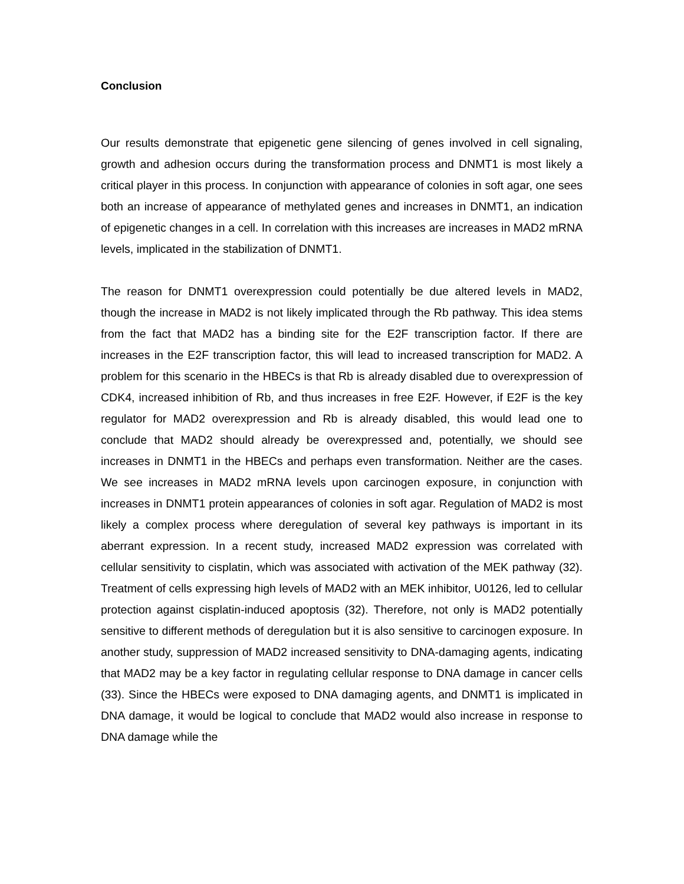Conclusion
Our results demonstrate that epigenetic gene silencing of genes involved in cell signaling, growth and adhesion occurs during the transformation process and DNMT1 is most likely a critical player in this process. In conjunction with appearance of colonies in soft agar, one sees both an increase of appearance of methylated genes and increases in DNMT1, an indication of epigenetic changes in a cell. In correlation with this increases are increases in MAD2 mRNA levels, implicated in the stabilization of DNMT1.
The reason for DNMT1 overexpression could potentially be due altered levels in MAD2, though the increase in MAD2 is not likely implicated through the Rb pathway. This idea stems from the fact that MAD2 has a binding site for the E2F transcription factor. If there are increases in the E2F transcription factor, this will lead to increased transcription for MAD2. A problem for this scenario in the HBECs is that Rb is already disabled due to overexpression of CDK4, increased inhibition of Rb, and thus increases in free E2F. However, if E2F is the key regulator for MAD2 overexpression and Rb is already disabled, this would lead one to conclude that MAD2 should already be overexpressed and, potentially, we should see increases in DNMT1 in the HBECs and perhaps even transformation. Neither are the cases. We see increases in MAD2 mRNA levels upon carcinogen exposure, in conjunction with increases in DNMT1 protein appearances of colonies in soft agar. Regulation of MAD2 is most likely a complex process where deregulation of several key pathways is important in its aberrant expression. In a recent study, increased MAD2 expression was correlated with cellular sensitivity to cisplatin, which was associated with activation of the MEK pathway (32). Treatment of cells expressing high levels of MAD2 with an MEK inhibitor, U0126, led to cellular protection against cisplatin-induced apoptosis (32). Therefore, not only is MAD2 potentially sensitive to different methods of deregulation but it is also sensitive to carcinogen exposure. In another study, suppression of MAD2 increased sensitivity to DNA-damaging agents, indicating that MAD2 may be a key factor in regulating cellular response to DNA damage in cancer cells (33). Since the HBECs were exposed to DNA damaging agents, and DNMT1 is implicated in DNA damage, it would be logical to conclude that MAD2 would also increase in response to DNA damage while the